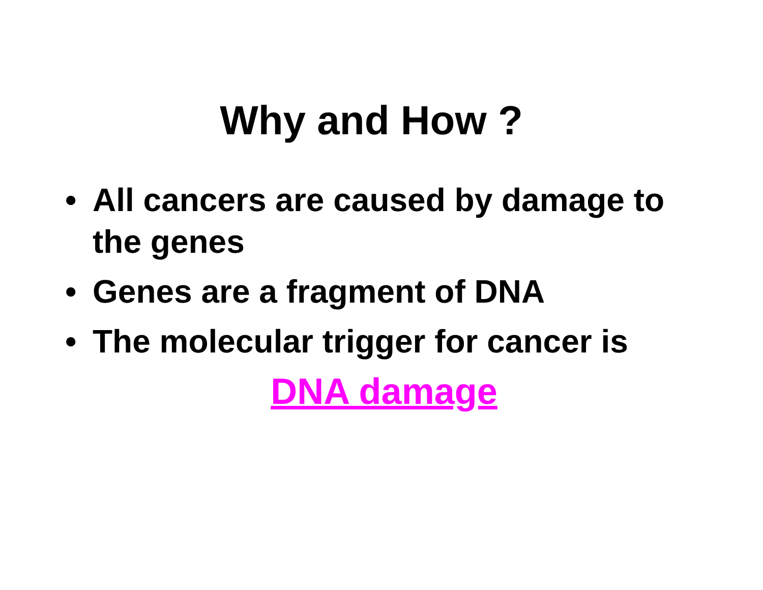Why and How ?
• All cancers are caused by damage to the genes
• Genes are a fragment of DNA
• The molecular trigger for cancer is
DNA damage